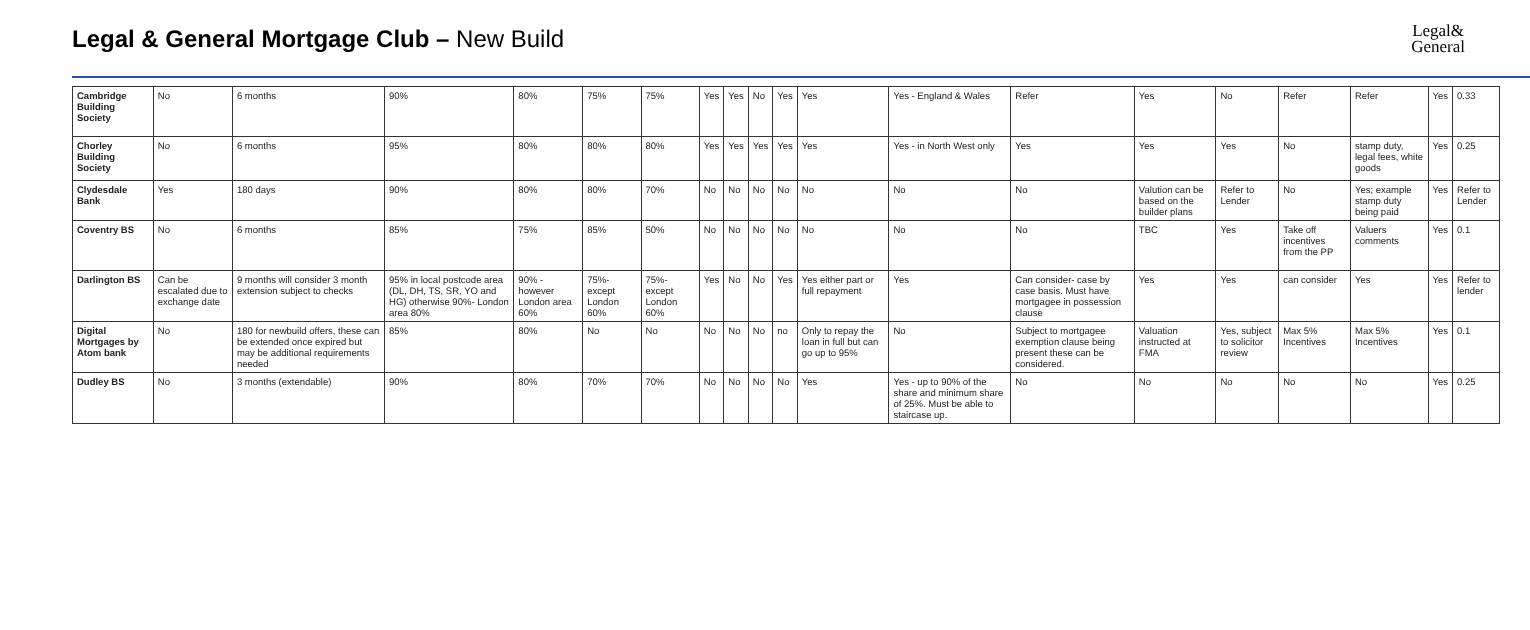Legal & General Mortgage Club – New Build
Legal&
General
| Cambridge Building Society | No | 6 months | 90% | 80% | 75% | 75% | Yes | Yes | No | Yes | Yes | Yes - England & Wales | Refer | Yes | No | Refer | Refer | Yes | 0.33 |
| Chorley Building Society | No | 6 months | 95% | 80% | 80% | 80% | Yes | Yes | Yes | Yes | Yes | Yes - in North West only | Yes | Yes | Yes | No | stamp duty, legal fees, white goods | Yes | 0.25 |
| Clydesdale Bank | Yes | 180 days | 90% | 80% | 80% | 70% | No | No | No | No | No | No | No | Valution can be based on the builder plans | Refer to Lender | No | Yes; example stamp duty being paid | Yes | Refer to Lender |
| Coventry BS | No | 6 months | 85% | 75% | 85% | 50% | No | No | No | No | No | No | No | TBC | Yes | Take off incentives from the PP | Valuers comments | Yes | 0.1 |
| Darlington BS | Can be escalated due to exchange date | 9 months will consider 3 month extension subject to checks | 95% in local postcode area (DL, DH, TS, SR, YO and HG) otherwise 90%- London area 80% | 90% - however London area 60% | 75%- except London 60% | 75%- except London 60% | Yes | No | No | Yes | Yes either part or full repayment | Yes | Can consider- case by case basis. Must have mortgagee in possession clause | Yes | Yes | can consider | Yes | Yes | Refer to lender |
| Digital Mortgages by Atom bank | No | 180 for newbuild offers, these can be extended once expired but may be additional requirements needed | 85% | 80% | No | No | No | No | No | no | Only to repay the loan in full but can go up to 95% | No | Subject to mortgagee exemption clause being present these can be considered. | Valuation instructed at FMA | Yes, subject to solicitor review | Max 5% Incentives | Max 5% Incentives | Yes | 0.1 |
| Dudley BS | No | 3 months (extendable) | 90% | 80% | 70% | 70% | No | No | No | No | Yes | Yes - up to 90% of the share and minimum share of 25%. Must be able to staircase up. | No | No | No | No | No | Yes | 0.25 |